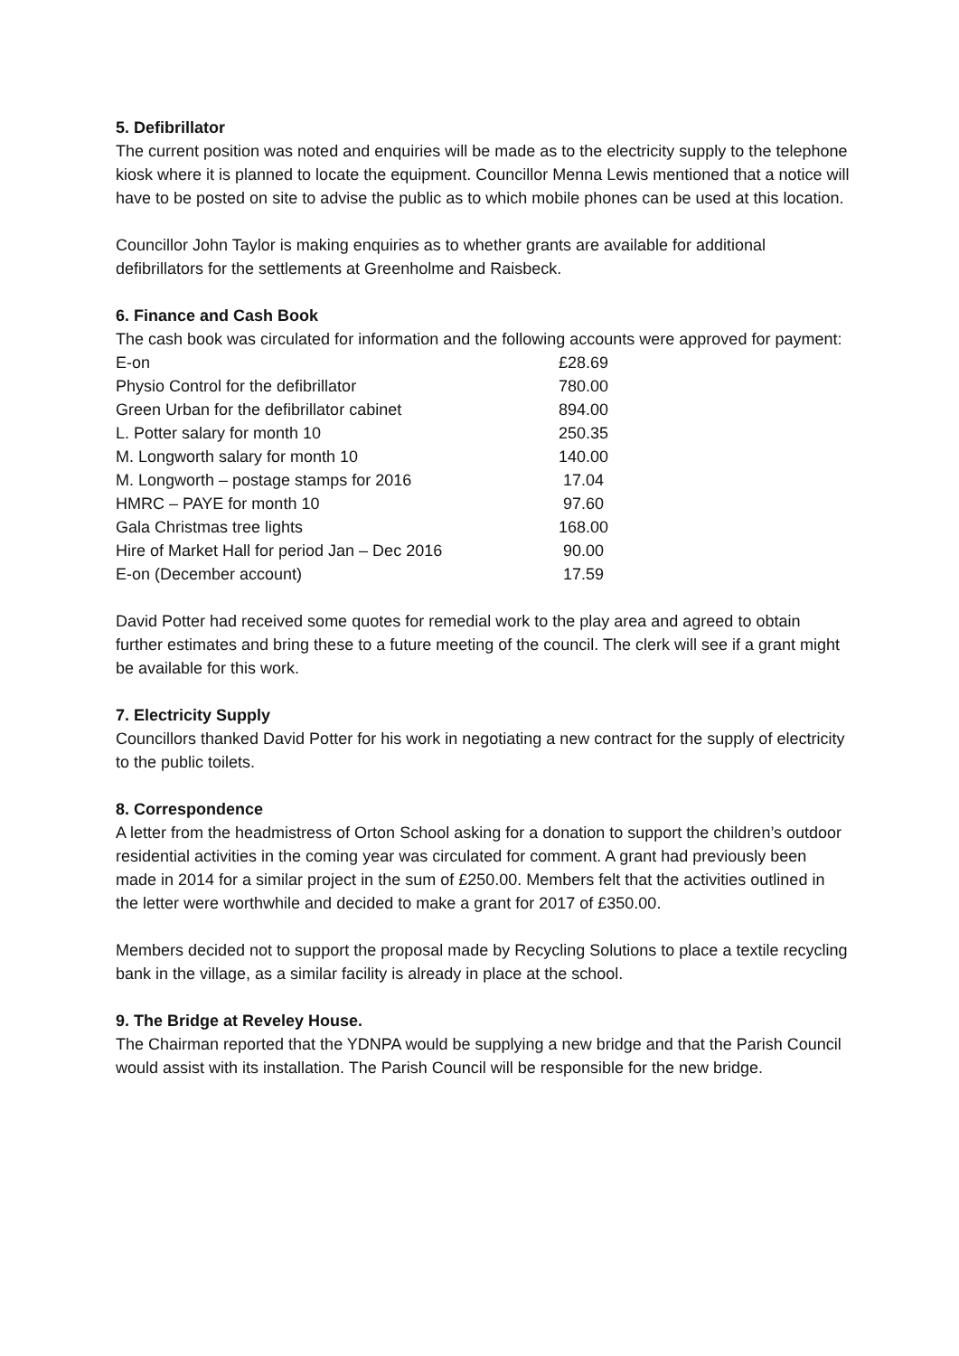5. Defibrillator
The current position was noted and enquiries will be made as to the electricity supply to the telephone kiosk where it is planned to locate the equipment. Councillor Menna Lewis mentioned that a notice will have to be posted on site to advise the public as to which mobile phones can be used at this location.
Councillor John Taylor is making enquiries as to whether grants are available for additional defibrillators for the settlements at Greenholme and Raisbeck.
6. Finance and Cash Book
The cash book was circulated for information and the following accounts were approved for payment:
| E-on | £28.69 |
| Physio Control for the defibrillator | 780.00 |
| Green Urban for the defibrillator cabinet | 894.00 |
| L. Potter salary for month 10 | 250.35 |
| M. Longworth salary for month 10 | 140.00 |
| M. Longworth – postage stamps for 2016 | 17.04 |
| HMRC – PAYE for month 10 | 97.60 |
| Gala Christmas tree lights | 168.00 |
| Hire of Market Hall for period Jan – Dec 2016 | 90.00 |
| E-on (December account) | 17.59 |
David Potter had received some quotes for remedial work to the play area and agreed to obtain further estimates and bring these to a future meeting of the council. The clerk will see if a grant might be available for this work.
7. Electricity Supply
Councillors thanked David Potter for his work in negotiating a new contract for the supply of electricity to the public toilets.
8. Correspondence
A letter from the headmistress of Orton School asking for a donation to support the children’s outdoor residential activities in the coming year was circulated for comment. A grant had previously been made in 2014 for a similar project in the sum of £250.00. Members felt that the activities outlined in the letter were worthwhile and decided to make a grant for 2017 of £350.00.
Members decided not to support the proposal made by Recycling Solutions to place a textile recycling bank in the village, as a similar facility is already in place at the school.
9. The Bridge at Reveley House.
The Chairman reported that the YDNPA would be supplying a new bridge and that the Parish Council would assist with its installation. The Parish Council will be responsible for the new bridge.